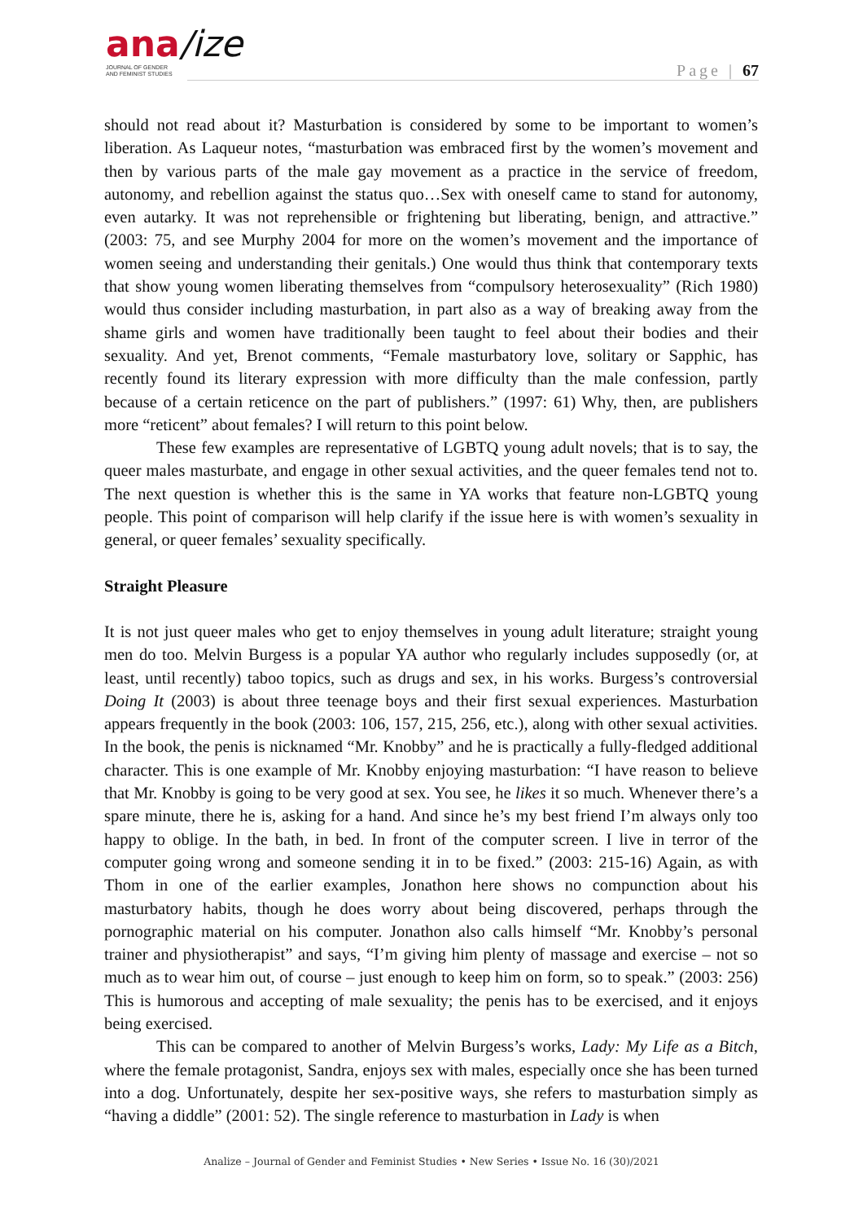ana/ize
JOURNAL OF GENDER
AND FEMINIST STUDIES
Page | 67
should not read about it? Masturbation is considered by some to be important to women’s liberation. As Laqueur notes, “masturbation was embraced first by the women’s movement and then by various parts of the male gay movement as a practice in the service of freedom, autonomy, and rebellion against the status quo…Sex with oneself came to stand for autonomy, even autarky. It was not reprehensible or frightening but liberating, benign, and attractive.” (2003: 75, and see Murphy 2004 for more on the women’s movement and the importance of women seeing and understanding their genitals.) One would thus think that contemporary texts that show young women liberating themselves from “compulsory heterosexuality” (Rich 1980) would thus consider including masturbation, in part also as a way of breaking away from the shame girls and women have traditionally been taught to feel about their bodies and their sexuality. And yet, Brenot comments, “Female masturbatory love, solitary or Sapphic, has recently found its literary expression with more difficulty than the male confession, partly because of a certain reticence on the part of publishers.” (1997: 61) Why, then, are publishers more “reticent” about females? I will return to this point below.
These few examples are representative of LGBTQ young adult novels; that is to say, the queer males masturbate, and engage in other sexual activities, and the queer females tend not to. The next question is whether this is the same in YA works that feature non-LGBTQ young people. This point of comparison will help clarify if the issue here is with women’s sexuality in general, or queer females’ sexuality specifically.
Straight Pleasure
It is not just queer males who get to enjoy themselves in young adult literature; straight young men do too. Melvin Burgess is a popular YA author who regularly includes supposedly (or, at least, until recently) taboo topics, such as drugs and sex, in his works. Burgess’s controversial Doing It (2003) is about three teenage boys and their first sexual experiences. Masturbation appears frequently in the book (2003: 106, 157, 215, 256, etc.), along with other sexual activities. In the book, the penis is nicknamed “Mr. Knobby” and he is practically a fully-fledged additional character. This is one example of Mr. Knobby enjoying masturbation: “I have reason to believe that Mr. Knobby is going to be very good at sex. You see, he likes it so much. Whenever there’s a spare minute, there he is, asking for a hand. And since he’s my best friend I’m always only too happy to oblige. In the bath, in bed. In front of the computer screen. I live in terror of the computer going wrong and someone sending it in to be fixed.” (2003: 215-16) Again, as with Thom in one of the earlier examples, Jonathon here shows no compunction about his masturbatory habits, though he does worry about being discovered, perhaps through the pornographic material on his computer. Jonathon also calls himself “Mr. Knobby’s personal trainer and physiotherapist” and says, “I’m giving him plenty of massage and exercise – not so much as to wear him out, of course – just enough to keep him on form, so to speak.” (2003: 256) This is humorous and accepting of male sexuality; the penis has to be exercised, and it enjoys being exercised.
This can be compared to another of Melvin Burgess’s works, Lady: My Life as a Bitch, where the female protagonist, Sandra, enjoys sex with males, especially once she has been turned into a dog. Unfortunately, despite her sex-positive ways, she refers to masturbation simply as “having a diddle” (2001: 52). The single reference to masturbation in Lady is when
Analize – Journal of Gender and Feminist Studies • New Series • Issue No. 16 (30)/2021